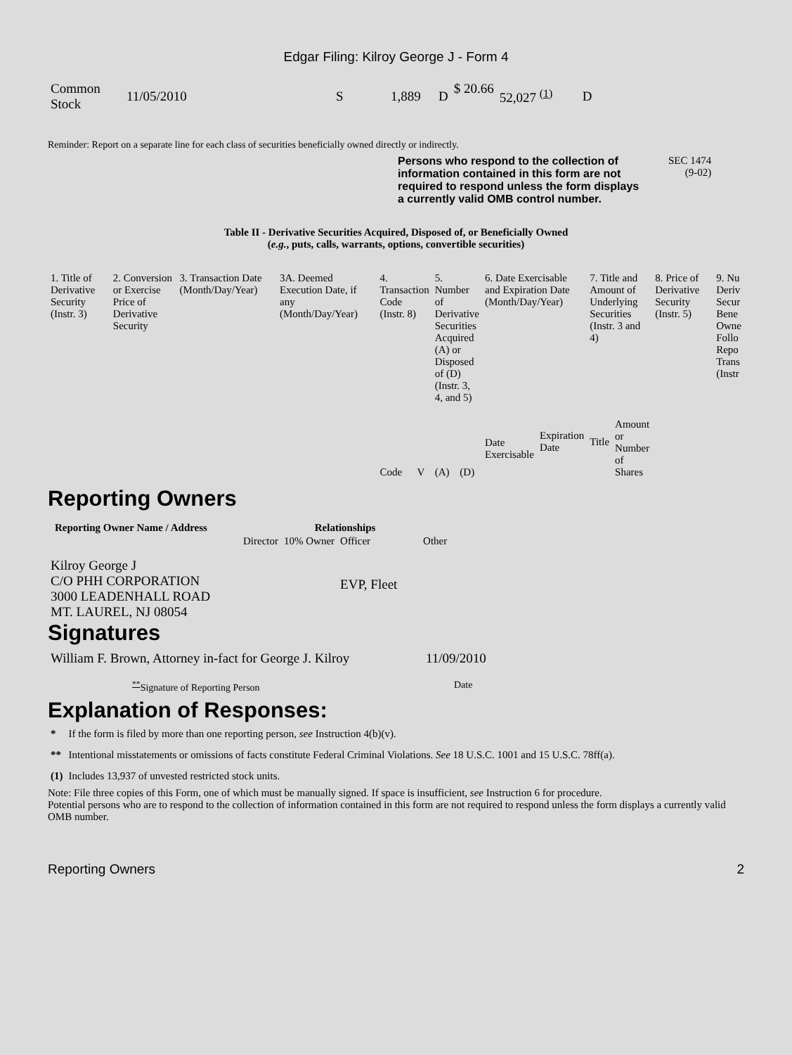Edgar Filing: Kilroy George J - Form 4
| Common Stock | 11/05/2010 | S | 1,889 | D | $ 20.66 | 52,027 <sup>(1)</sup> | D |
Reminder: Report on a separate line for each class of securities beneficially owned directly or indirectly.
Persons who respond to the collection of information contained in this form are not required to respond unless the form displays a currently valid OMB control number.
SEC 1474
(9-02)
Table II - Derivative Securities Acquired, Disposed of, or Beneficially Owned
(e.g., puts, calls, warrants, options, convertible securities)
| 1. Title of Derivative Security (Instr. 3) | 2. Conversion or Exercise Price of Derivative Security | 3. Transaction Date (Month/Day/Year) | 3A. Deemed Execution Date, if any (Month/Day/Year) | 4. Transaction Code (Instr. 8) | | 5. Number of Derivative Securities Acquired (A) or Disposed of (D) (Instr. 3, 4, and 5) | | 6. Date Exercisable and Expiration Date (Month/Day/Year) | | 7. Title and Amount of Underlying Securities (Instr. 3 and 4) | | 8. Price of Derivative Security (Instr. 5) | 9. Nu Deriv Secur Bene Owne Follo Repo Trans (Instr |
| | | | | Code | V | (A) | (D) | Date Exercisable | Expiration Date | Title | Amount or Number of Shares | | |
Reporting Owners
| Reporting Owner Name / Address | Relationships | | | |
| --- | --- | --- | --- | --- |
| | Director | 10% Owner | Officer | Other |
| Kilroy George J C/O PHH CORPORATION 3000 LEADENHALL ROAD MT. LAUREL, NJ 08054 | | | EVP, Fleet | |
Signatures
| William F. Brown, Attorney in-fact for George J. Kilroy | 11/09/2010 |
| <sup>**</sup> Signature of Reporting Person | Date |
Explanation of Responses:
| * | If the form is filed by more than one reporting person, see Instruction 4(b)(v). |
| ** | Intentional misstatements or omissions of facts constitute Federal Criminal Violations. See 18 U.S.C. 1001 and 15 U.S.C. 78ff(a). |
| (1) | Includes 13,937 of unvested restricted stock units. |
Note: File three copies of this Form, one of which must be manually signed. If space is insufficient, see Instruction 6 for procedure.
Potential persons who are to respond to the collection of information contained in this form are not required to respond unless the form displays a currently valid OMB number.
Reporting Owners 2